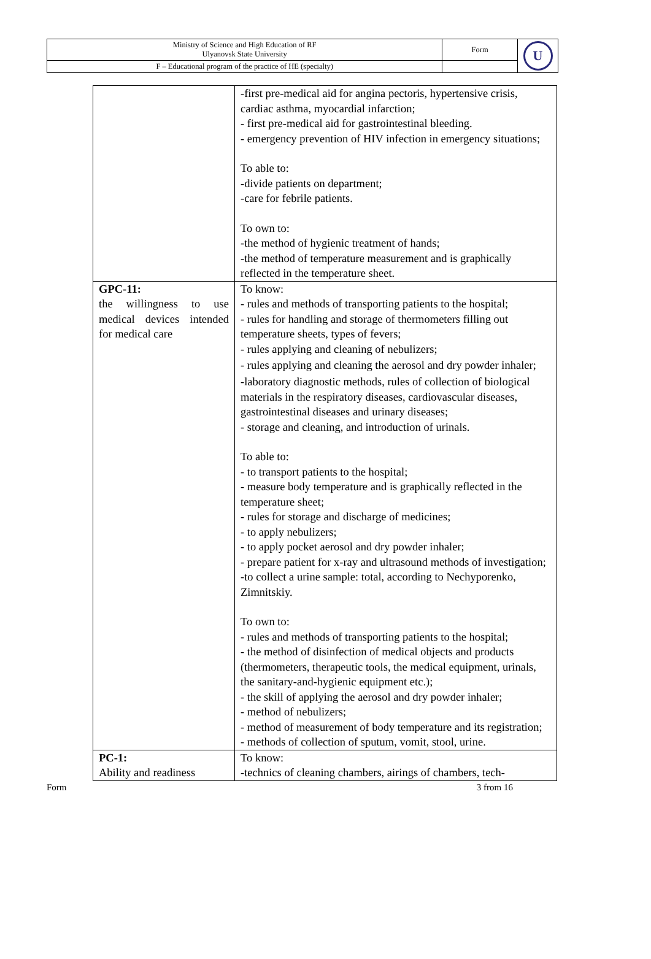| Ministry of Science and High Education of RF Ulyanovsk State University | Form | U |
| F – Educational program of the practice of HE (specialty) | | |
| | -first pre-medical aid for angina pectoris, hypertensive crisis, cardiac asthma, myocardial infarction; - first pre-medical aid for gastrointestinal bleeding. - emergency prevention of HIV infection in emergency situations; To able to: -divide patients on department; -care for febrile patients. To own to: -the method of hygienic treatment of hands; -the method of temperature measurement and is graphically reflected in the temperature sheet. |
| GPC-11: the willingness to use medical devices intended for medical care | To know: - rules and methods of transporting patients to the hospital; - rules for handling and storage of thermometers filling out temperature sheets, types of fevers; - rules applying and cleaning of nebulizers; - rules applying and cleaning the aerosol and dry powder inhaler; -laboratory diagnostic methods, rules of collection of biological materials in the respiratory diseases, cardiovascular diseases, gastrointestinal diseases and urinary diseases; - storage and cleaning, and introduction of urinals. To able to: - to transport patients to the hospital; - measure body temperature and is graphically reflected in the temperature sheet; - rules for storage and discharge of medicines; - to apply nebulizers; - to apply pocket aerosol and dry powder inhaler; - prepare patient for x-ray and ultrasound methods of investigation; -to collect a urine sample: total, according to Nechyporenko, Zimnitskiy. To own to: - rules and methods of transporting patients to the hospital; - the method of disinfection of medical objects and products (thermometers, therapeutic tools, the medical equipment, urinals, the sanitary-and-hygienic equipment etc.); - the skill of applying the aerosol and dry powder inhaler; - method of nebulizers; - method of measurement of body temperature and its registration; - methods of collection of sputum, vomit, stool, urine. |
| PC-1: Ability and readiness | To know: -technics of cleaning chambers, airings of chambers, tech- |
Form 3 from 16